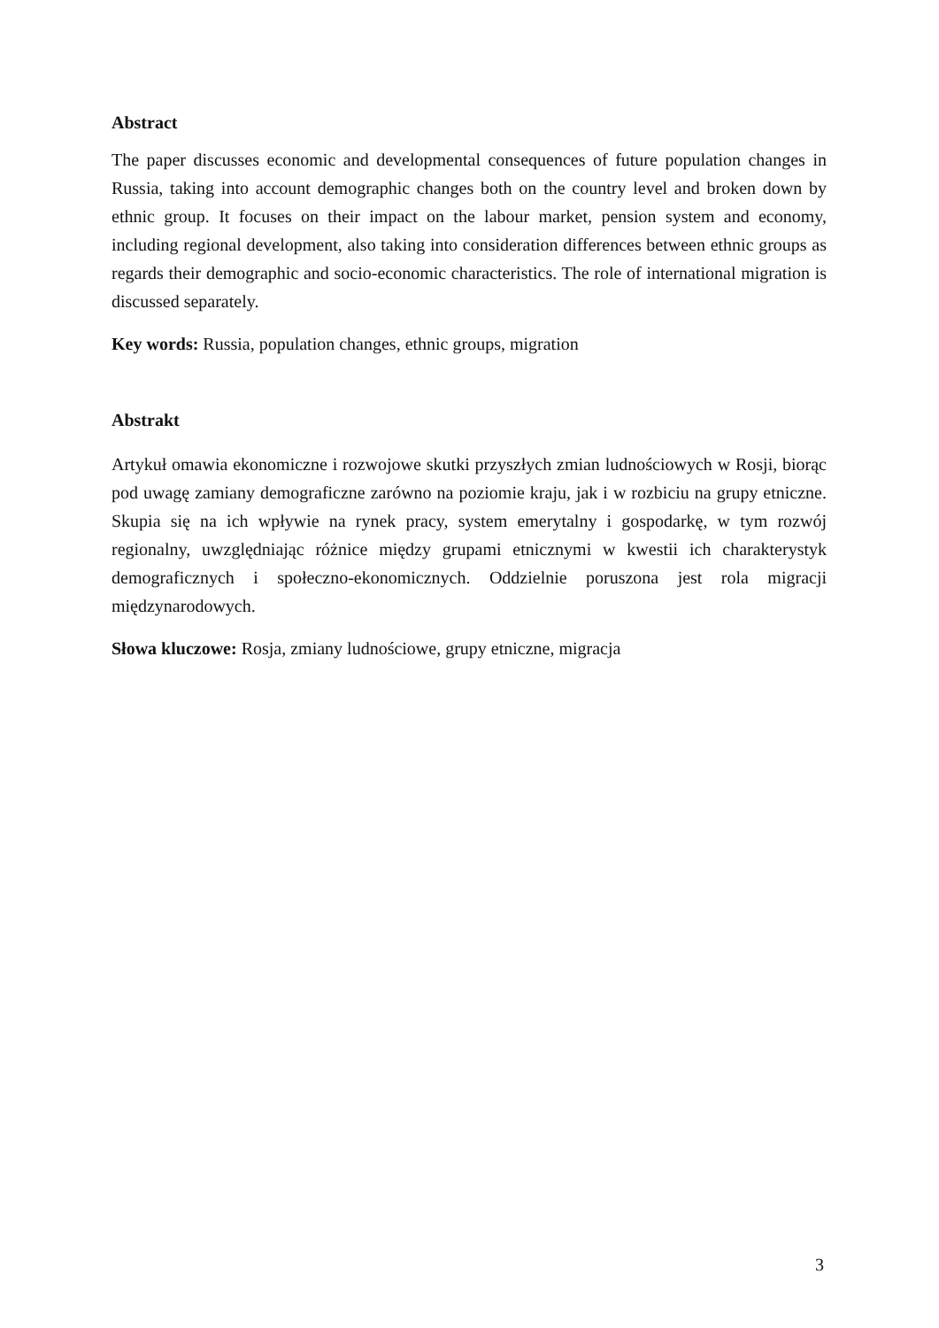Abstract
The paper discusses economic and developmental consequences of future population changes in Russia, taking into account demographic changes both on the country level and broken down by ethnic group. It focuses on their impact on the labour market, pension system and economy, including regional development, also taking into consideration differences between ethnic groups as regards their demographic and socio-economic characteristics. The role of international migration is discussed separately.
Key words: Russia, population changes, ethnic groups, migration
Abstrakt
Artykuł omawia ekonomiczne i rozwojowe skutki przyszłych zmian ludnościowych w Rosji, biorąc pod uwagę zamiany demograficzne zarówno na poziomie kraju, jak i w rozbiciu na grupy etniczne. Skupia się na ich wpływie na rynek pracy, system emerytalny i gospodarkę, w tym rozwój regionalny, uwzględniając różnice między grupami etnicznymi w kwestii ich charakterystyk demograficznych i społeczno-ekonomicznych. Oddzielnie poruszona jest rola migracji międzynarodowych.
Słowa kluczowe: Rosja, zmiany ludnościowe, grupy etniczne, migracja
3